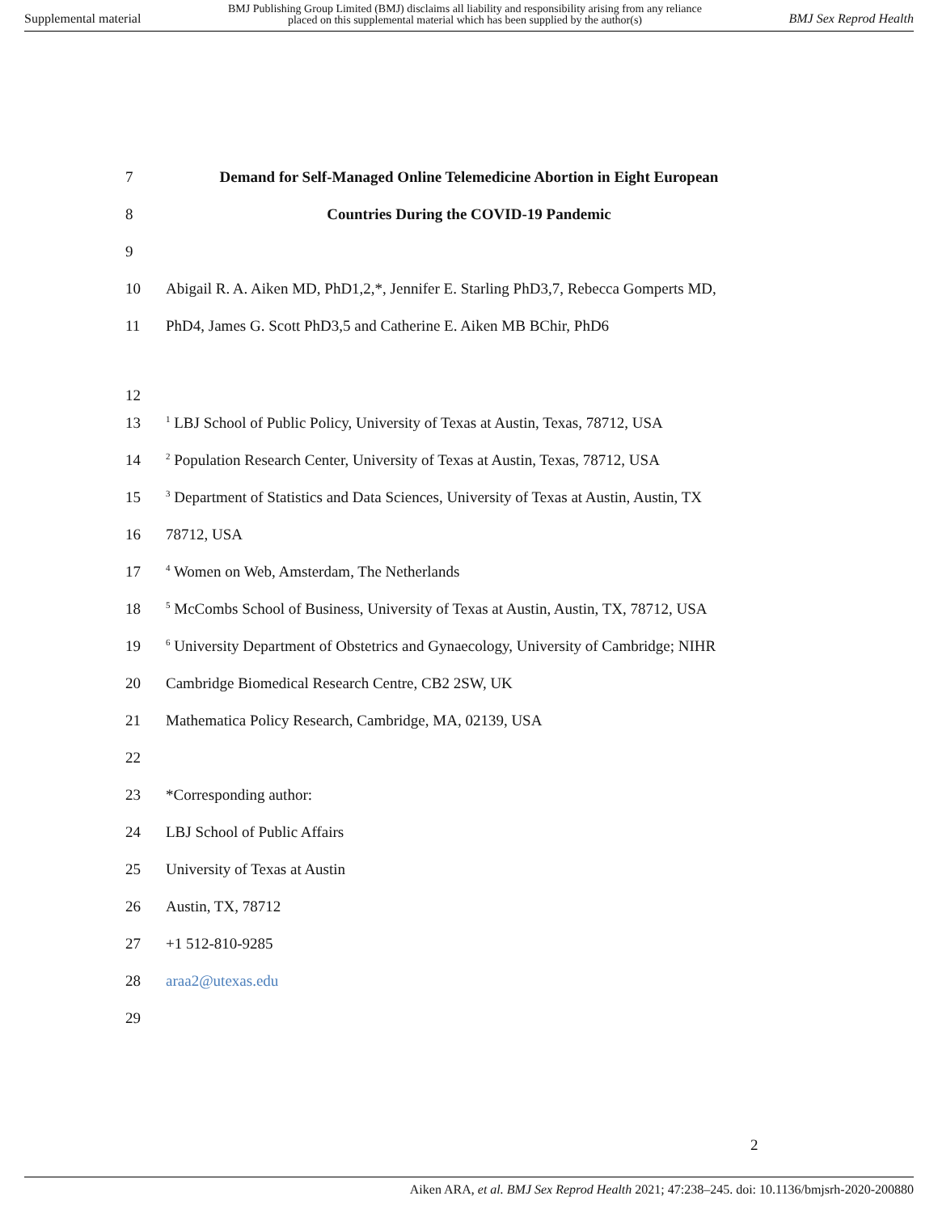Supplemental material BMJ Publishing Group Limited (BMJ) disclaims all liability and responsibility arising from any reliance
placed on this supplemental material which has been supplied by the author(s) BMJ Sex Reprod Health
7 Demand for Self-Managed Online Telemedicine Abortion in Eight European
8 Countries During the COVID-19 Pandemic
9
10 Abigail R. A. Aiken MD, PhD1,2,*, Jennifer E. Starling PhD3,7, Rebecca Gomperts MD,
11 PhD4, James G. Scott PhD3,5 and Catherine E. Aiken MB BChir, PhD6
12
13<sup>1</sup> LBJ School of Public Policy, University of Texas at Austin, Texas, 78712, USA
14<sup>2</sup> Population Research Center, University of Texas at Austin, Texas, 78712, USA
15<sup>3</sup> Department of Statistics and Data Sciences, University of Texas at Austin, Austin, TX
16 78712, USA
17<sup>4</sup> Women on Web, Amsterdam, The Netherlands
18<sup>5</sup> McCombs School of Business, University of Texas at Austin, Austin, TX, 78712, USA
19<sup>6</sup> University Department of Obstetrics and Gynaecology, University of Cambridge; NIHR
20 Cambridge Biomedical Research Centre, CB2 2SW, UK
21 Mathematica Policy Research, Cambridge, MA, 02139, USA
22
23 *Corresponding author:
24 LBJ School of Public Affairs
25 University of Texas at Austin
26 Austin, TX, 78712
27 +1 512-810-9285
28 araa2@utexas.edu
29
2
Aiken ARA, et al. BMJ Sex Reprod Health 2021; 47:238–245. doi: 10.1136/bmjsrh-2020-200880